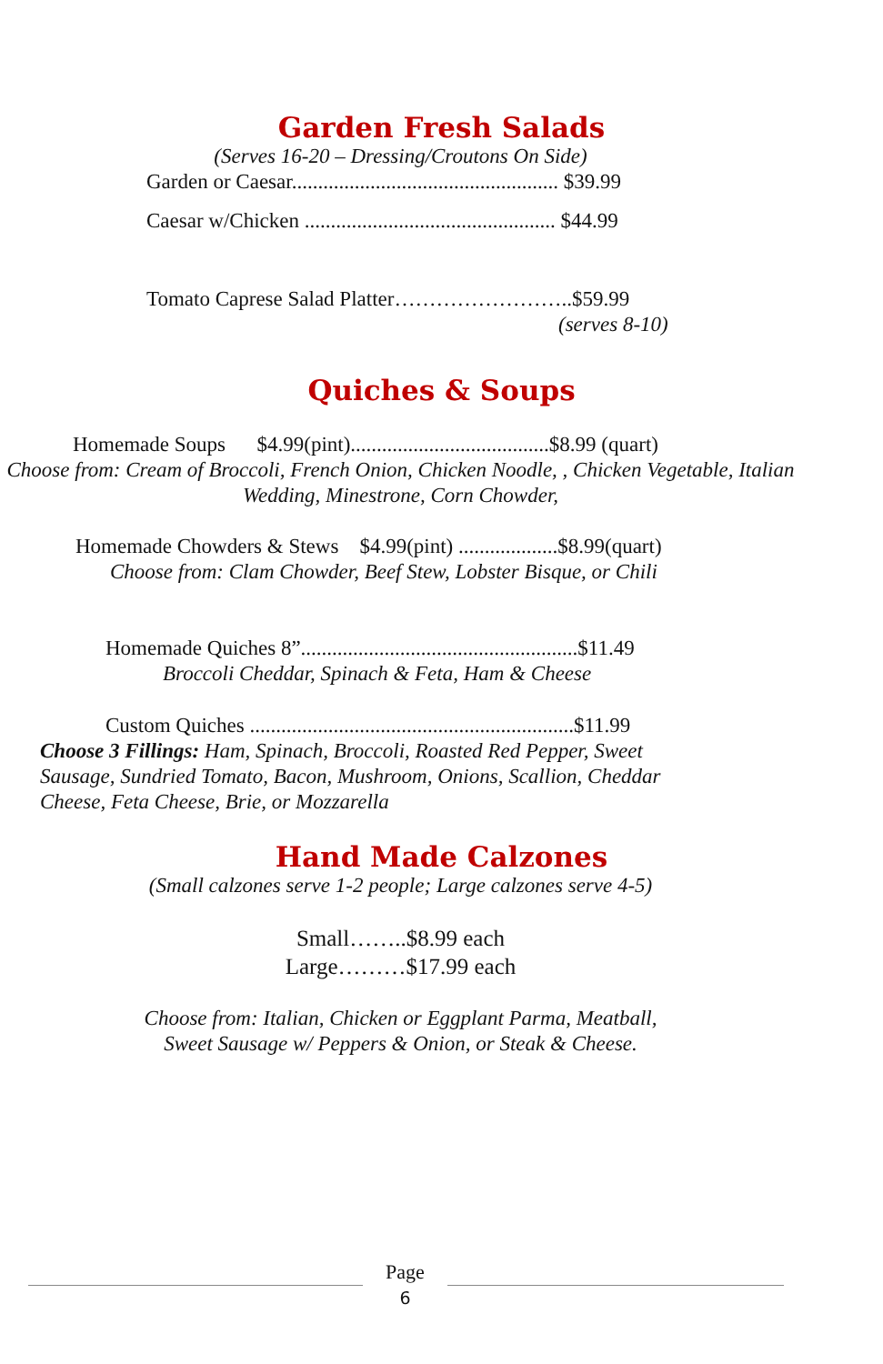Garden Fresh Salads
(Serves 16-20 – Dressing/Croutons On Side)
Garden or Caesar................................................... $39.99
Caesar w/Chicken ................................................ $44.99
Tomato Caprese Salad Platter……………………..$59.99
(serves 8-10)
Quiches & Soups
Homemade Soups $4.99(pint)......................................$8.99 (quart)
Choose from: Cream of Broccoli, French Onion, Chicken Noodle, , Chicken Vegetable, Italian Wedding, Minestrone, Corn Chowder,
Homemade Chowders & Stews $4.99(pint) ...................$8.99(quart)
Choose from: Clam Chowder, Beef Stew, Lobster Bisque, or Chili
Homemade Quiches 8”.....................................................$11.49
Broccoli Cheddar, Spinach & Feta, Ham & Cheese
Custom Quiches ..............................................................$11.99
Choose 3 Fillings: Ham, Spinach, Broccoli, Roasted Red Pepper, Sweet Sausage, Sundried Tomato, Bacon, Mushroom, Onions, Scallion, Cheddar Cheese, Feta Cheese, Brie, or Mozzarella
Hand Made Calzones
(Small calzones serve 1-2 people; Large calzones serve 4-5)
Small……..$8.99 each
Large………$17.99 each
Choose from: Italian, Chicken or Eggplant Parma, Meatball,
Sweet Sausage w/ Peppers & Onion, or Steak & Cheese.
Page
6